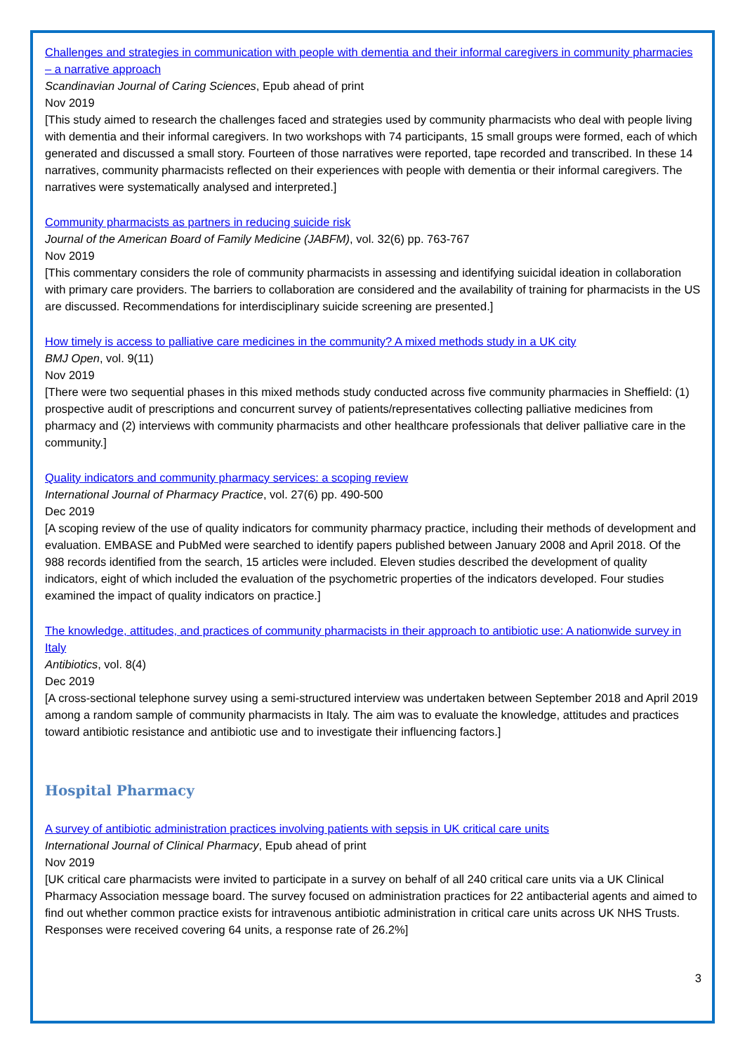Challenges and strategies in communication with people with dementia and their informal caregivers in community pharmacies – a narrative approach
Scandinavian Journal of Caring Sciences, Epub ahead of print
Nov 2019
[This study aimed to research the challenges faced and strategies used by community pharmacists who deal with people living with dementia and their informal caregivers. In two workshops with 74 participants, 15 small groups were formed, each of which generated and discussed a small story. Fourteen of those narratives were reported, tape recorded and transcribed. In these 14 narratives, community pharmacists reflected on their experiences with people with dementia or their informal caregivers. The narratives were systematically analysed and interpreted.]
Community pharmacists as partners in reducing suicide risk
Journal of the American Board of Family Medicine (JABFM), vol. 32(6) pp. 763-767
Nov 2019
[This commentary considers the role of community pharmacists in assessing and identifying suicidal ideation in collaboration with primary care providers. The barriers to collaboration are considered and the availability of training for pharmacists in the US are discussed. Recommendations for interdisciplinary suicide screening are presented.]
How timely is access to palliative care medicines in the community? A mixed methods study in a UK city
BMJ Open, vol. 9(11)
Nov 2019
[There were two sequential phases in this mixed methods study conducted across five community pharmacies in Sheffield: (1) prospective audit of prescriptions and concurrent survey of patients/representatives collecting palliative medicines from pharmacy and (2) interviews with community pharmacists and other healthcare professionals that deliver palliative care in the community.]
Quality indicators and community pharmacy services: a scoping review
International Journal of Pharmacy Practice, vol. 27(6) pp. 490-500
Dec 2019
[A scoping review of the use of quality indicators for community pharmacy practice, including their methods of development and evaluation. EMBASE and PubMed were searched to identify papers published between January 2008 and April 2018. Of the 988 records identified from the search, 15 articles were included. Eleven studies described the development of quality indicators, eight of which included the evaluation of the psychometric properties of the indicators developed. Four studies examined the impact of quality indicators on practice.]
The knowledge, attitudes, and practices of community pharmacists in their approach to antibiotic use: A nationwide survey in Italy
Antibiotics, vol. 8(4)
Dec 2019
[A cross-sectional telephone survey using a semi-structured interview was undertaken between September 2018 and April 2019 among a random sample of community pharmacists in Italy. The aim was to evaluate the knowledge, attitudes and practices toward antibiotic resistance and antibiotic use and to investigate their influencing factors.]
Hospital Pharmacy
A survey of antibiotic administration practices involving patients with sepsis in UK critical care units
International Journal of Clinical Pharmacy, Epub ahead of print
Nov 2019
[UK critical care pharmacists were invited to participate in a survey on behalf of all 240 critical care units via a UK Clinical Pharmacy Association message board. The survey focused on administration practices for 22 antibacterial agents and aimed to find out whether common practice exists for intravenous antibiotic administration in critical care units across UK NHS Trusts. Responses were received covering 64 units, a response rate of 26.2%]
3